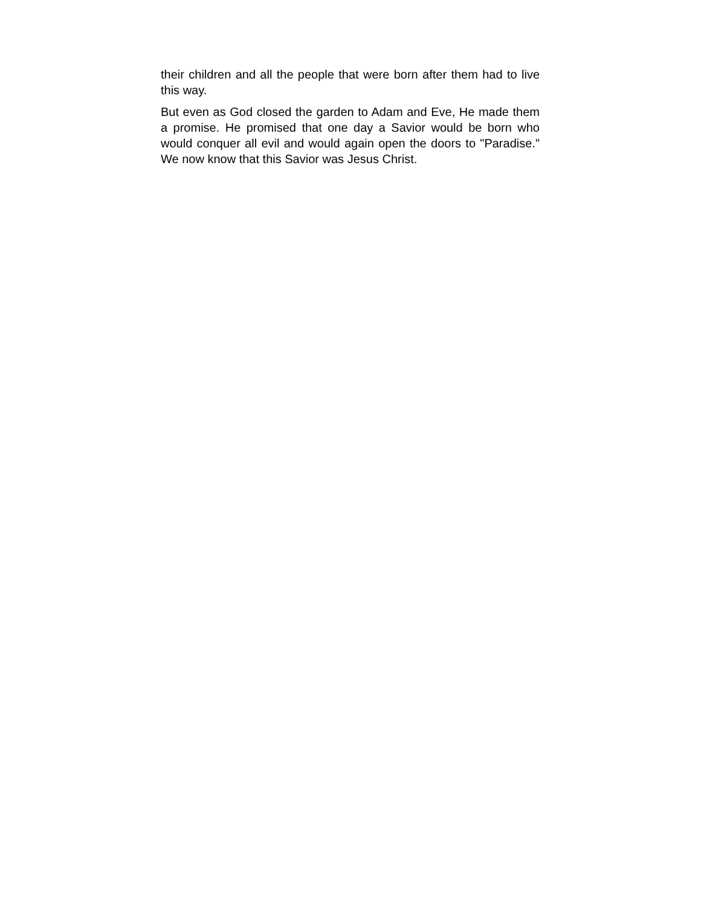their children and all the people that were born after them had to live this way.
But even as God closed the garden to Adam and Eve, He made them a promise. He promised that one day a Savior would be born who would conquer all evil and would again open the doors to "Paradise." We now know that this Savior was Jesus Christ.